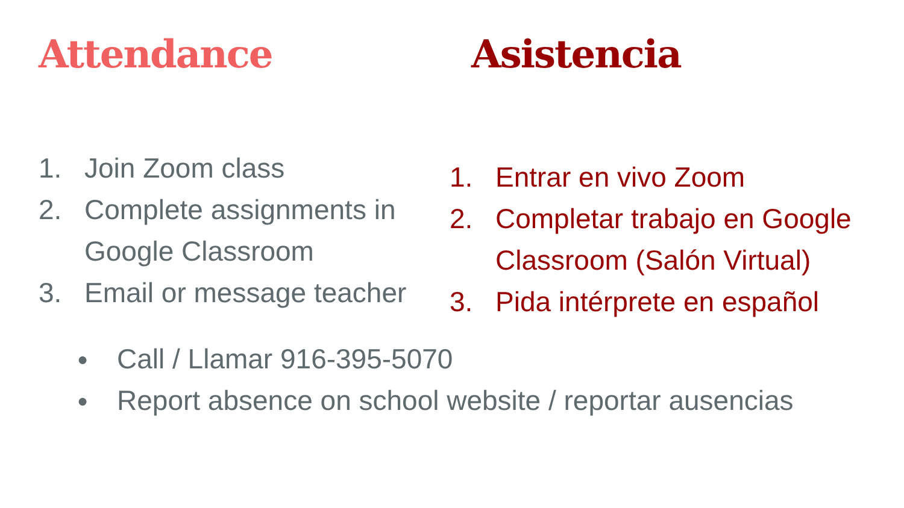Attendance
1. Join Zoom class
2. Complete assignments in Google Classroom
3. Email or message teacher
Asistencia
1. Entrar en vivo Zoom
2. Completar trabajo en Google Classroom (Salón Virtual)
3. Pida intérprete en español
● Call / Llamar 916-395-5070
● Report absence on school website / reportar ausencias